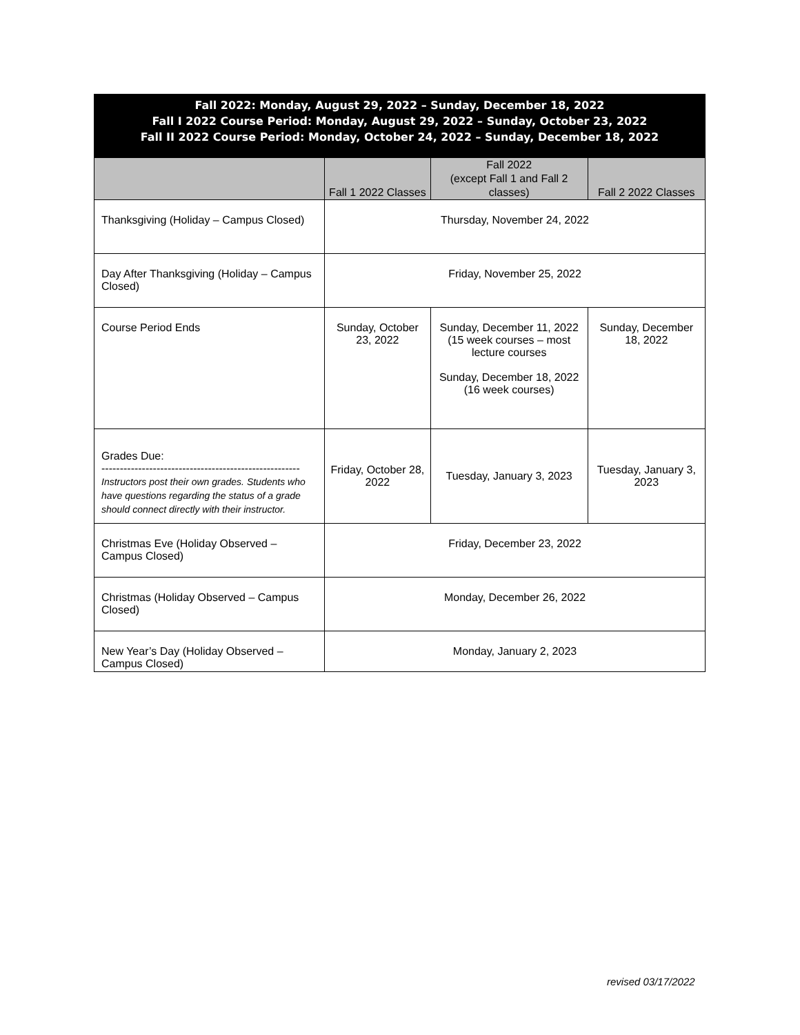| Fall 2022: Monday, August 29, 2022 – Sunday, December 18, 2022 Fall I 2022 Course Period: Monday, August 29, 2022 – Sunday, October 23, 2022 Fall II 2022 Course Period: Monday, October 24, 2022 – Sunday, December 18, 2022 | | | |
| | Fall 1 2022 Classes | Fall 2022 (except Fall 1 and Fall 2 classes) | Fall 2 2022 Classes |
| Thanksgiving (Holiday – Campus Closed) | Thursday, November 24, 2022 | | |
| Day After Thanksgiving (Holiday – Campus Closed) | Friday, November 25, 2022 | | |
| Course Period Ends | Sunday, October 23, 2022 | Sunday, December 11, 2022 (15 week courses – most lecture courses Sunday, December 18, 2022 (16 week courses) | Sunday, December 18, 2022 |
| Grades Due: ------------------------------------------------------ Instructors post their own grades. Students who have questions regarding the status of a grade should connect directly with their instructor. | Friday, October 28, 2022 | Tuesday, January 3, 2023 | Tuesday, January 3, 2023 |
| Christmas Eve (Holiday Observed – Campus Closed) | Friday, December 23, 2022 | | |
| Christmas (Holiday Observed – Campus Closed) | Monday, December 26, 2022 | | |
| New Year’s Day (Holiday Observed – Campus Closed) | Monday, January 2, 2023 | | |
revised 03/17/2022